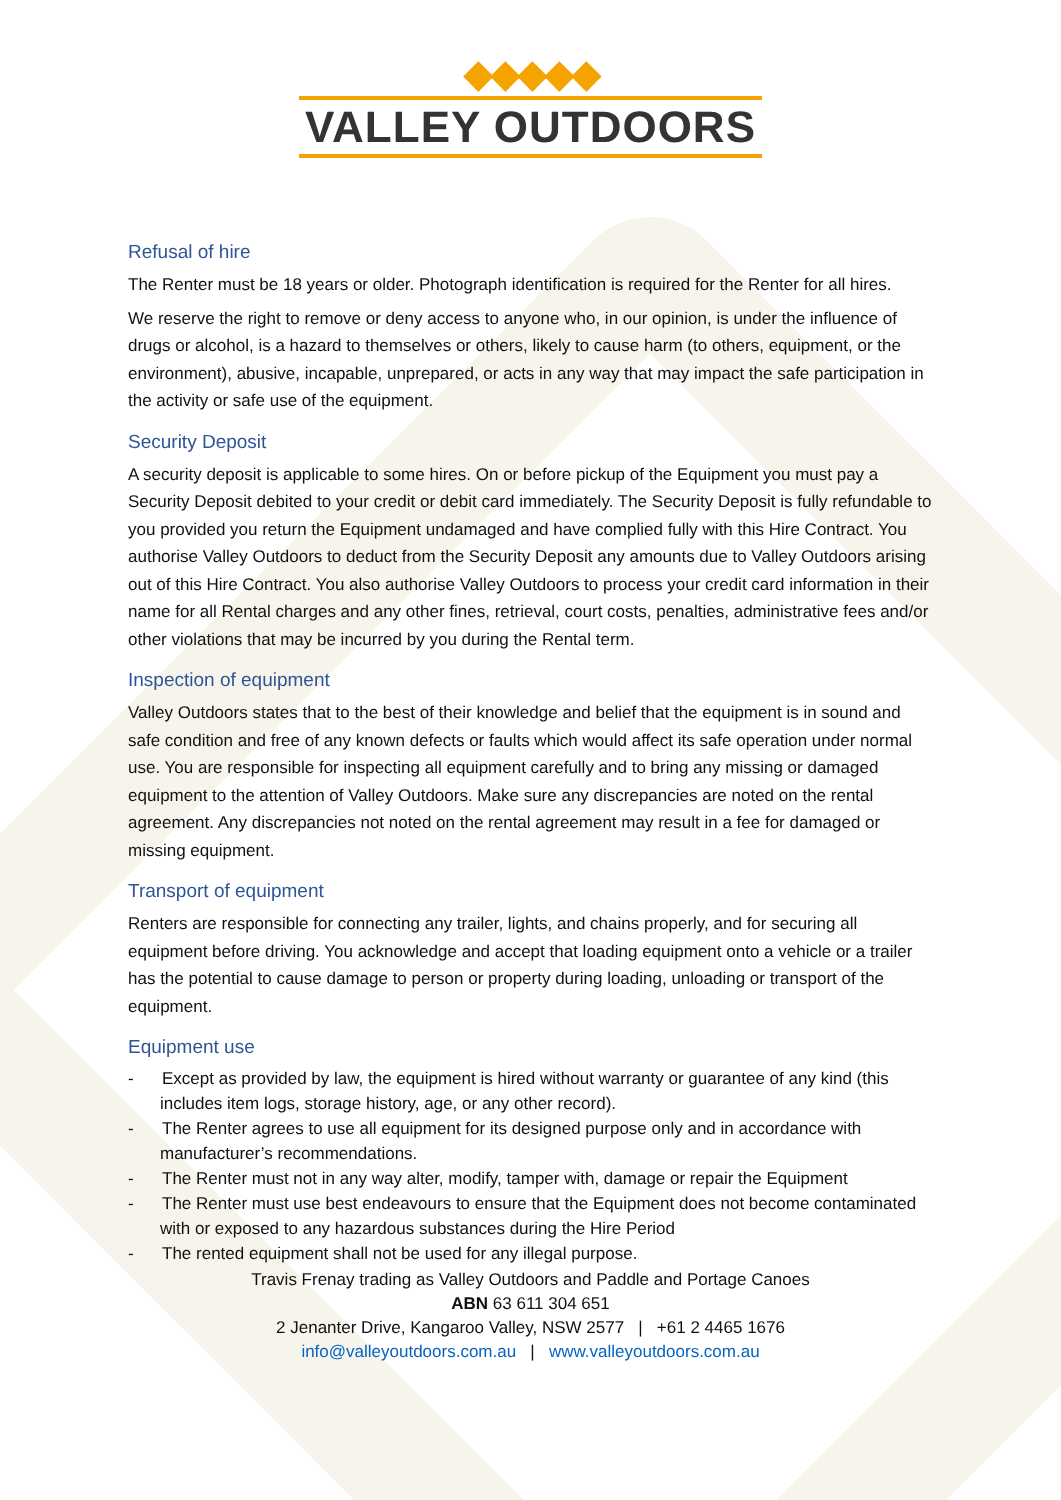◆◆◆◆◆
VALLEY OUTDOORS
Refusal of hire
The Renter must be 18 years or older. Photograph identification is required for the Renter for all hires.
We reserve the right to remove or deny access to anyone who, in our opinion, is under the influence of drugs or alcohol, is a hazard to themselves or others, likely to cause harm (to others, equipment, or the environment), abusive, incapable, unprepared, or acts in any way that may impact the safe participation in the activity or safe use of the equipment.
Security Deposit
A security deposit is applicable to some hires. On or before pickup of the Equipment you must pay a Security Deposit debited to your credit or debit card immediately. The Security Deposit is fully refundable to you provided you return the Equipment undamaged and have complied fully with this Hire Contract. You authorise Valley Outdoors to deduct from the Security Deposit any amounts due to Valley Outdoors arising out of this Hire Contract. You also authorise Valley Outdoors to process your credit card information in their name for all Rental charges and any other fines, retrieval, court costs, penalties, administrative fees and/or other violations that may be incurred by you during the Rental term.
Inspection of equipment
Valley Outdoors states that to the best of their knowledge and belief that the equipment is in sound and safe condition and free of any known defects or faults which would affect its safe operation under normal use. You are responsible for inspecting all equipment carefully and to bring any missing or damaged equipment to the attention of Valley Outdoors. Make sure any discrepancies are noted on the rental agreement. Any discrepancies not noted on the rental agreement may result in a fee for damaged or missing equipment.
Transport of equipment
Renters are responsible for connecting any trailer, lights, and chains properly, and for securing all equipment before driving. You acknowledge and accept that loading equipment onto a vehicle or a trailer has the potential to cause damage to person or property during loading, unloading or transport of the equipment.
Equipment use
- Except as provided by law, the equipment is hired without warranty or guarantee of any kind (this includes item logs, storage history, age, or any other record).
- The Renter agrees to use all equipment for its designed purpose only and in accordance with manufacturer’s recommendations.
- The Renter must not in any way alter, modify, tamper with, damage or repair the Equipment
- The Renter must use best endeavours to ensure that the Equipment does not become contaminated with or exposed to any hazardous substances during the Hire Period
- The rented equipment shall not be used for any illegal purpose.
Travis Frenay trading as Valley Outdoors and Paddle and Portage Canoes
ABN 63 611 304 651
2 Jenanter Drive, Kangaroo Valley, NSW 2577 | +61 2 4465 1676
info@valleyoutdoors.com.au | www.valleyoutdoors.com.au